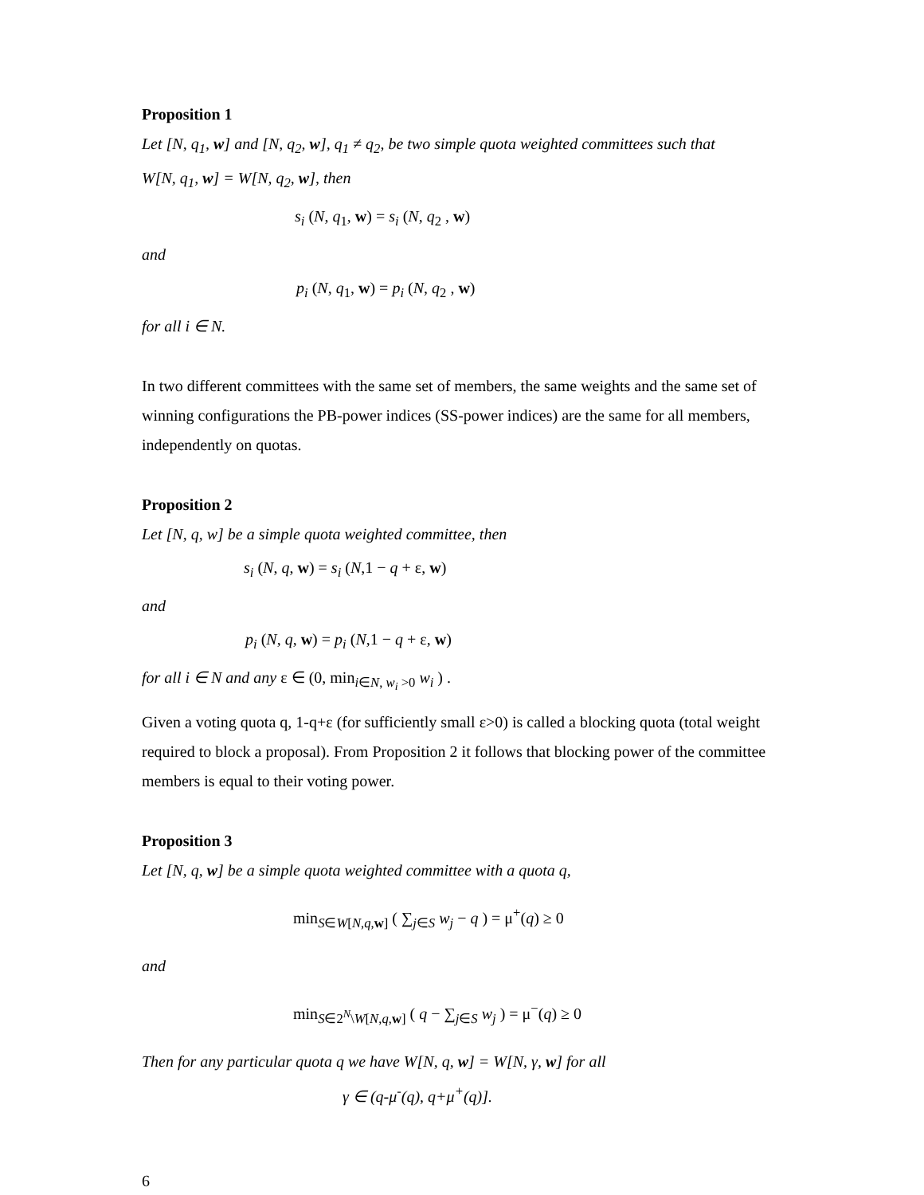Proposition 1
Let [N, q<sub>1</sub>, w] and [N, q<sub>2</sub>, w], q<sub>1</sub> ≠ q<sub>2</sub>, be two simple quota weighted committees such that
W[N, q<sub>1</sub>, w] = W[N, q<sub>2</sub>, w], then
s<sub>i</sub> (N, q<sub>1</sub>, w) = s<sub>i</sub> (N, q<sub>2</sub> , w)
and
p<sub>i</sub> (N, q<sub>1</sub>, w) = p<sub>i</sub> (N, q<sub>2</sub> , w)
for all i ∈ N.
In two different committees with the same set of members, the same weights and the same set of winning configurations the PB-power indices (SS-power indices) are the same for all members, independently on quotas.
Proposition 2
Let [N, q, w] be a simple quota weighted committee, then
s<sub>i</sub> (N, q, w) = s<sub>i</sub> (N,1 − q + ε, w)
and
p<sub>i</sub> (N, q, w) = p<sub>i</sub> (N,1 − q + ε, w)
for all i ∈ N and any ε ∈ (0, min<sub>i∈N, w<sub>i</sub> >0</sub> w<sub>i</sub> ) .
Given a voting quota q, 1-q+ε (for sufficiently small ε>0) is called a blocking quota (total weight required to block a proposal). From Proposition 2 it follows that blocking power of the committee members is equal to their voting power.
Proposition 3
Let [N, q, w] be a simple quota weighted committee with a quota q,
min<sub>S∈W[N,q,w]</sub> ( ∑<sub>j∈S</sub> w<sub>j</sub> − q ) = μ<sup>+</sup>(q) ≥ 0
and
min<sub>S∈2<sup>N</sup>\W[N,q,w]</sub> ( q − ∑<sub>j∈S</sub> w<sub>j</sub> ) = μ<sup>−</sup>(q) ≥ 0
Then for any particular quota q we have W[N, q, w] = W[N, γ, w] for all
γ ∈ (q-μ<sup>-</sup>(q), q+μ<sup>+</sup>(q)].
6